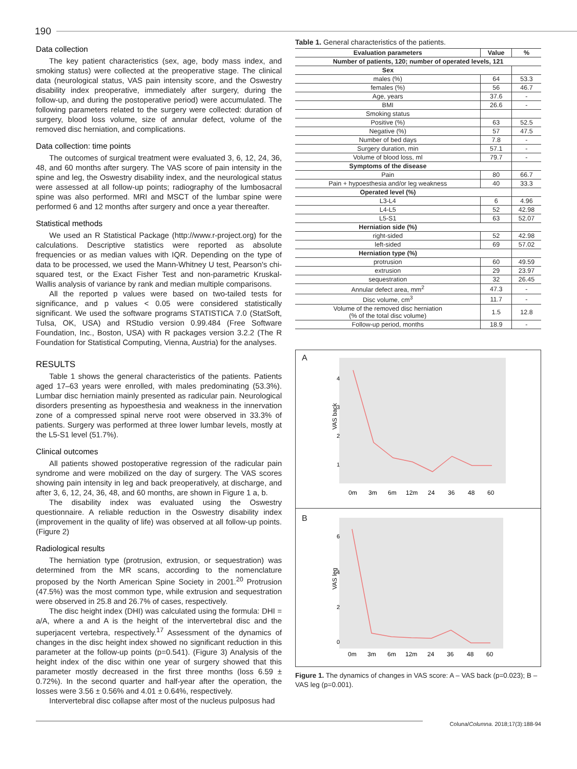190
Data collection
The key patient characteristics (sex, age, body mass index, and smoking status) were collected at the preoperative stage. The clinical data (neurological status, VAS pain intensity score, and the Oswestry disability index preoperative, immediately after surgery, during the follow-up, and during the postoperative period) were accumulated. The following parameters related to the surgery were collected: duration of surgery, blood loss volume, size of annular defect, volume of the removed disc herniation, and complications.
Data collection: time points
The outcomes of surgical treatment were evaluated 3, 6, 12, 24, 36, 48, and 60 months after surgery. The VAS score of pain intensity in the spine and leg, the Oswestry disability index, and the neurological status were assessed at all follow-up points; radiography of the lumbosacral spine was also performed. MRI and MSCT of the lumbar spine were performed 6 and 12 months after surgery and once a year thereafter.
Statistical methods
We used an R Statistical Package (http://www.r-project.org) for the calculations. Descriptive statistics were reported as absolute frequencies or as median values with IQR. Depending on the type of data to be processed, we used the Mann-Whitney U test, Pearson's chi-squared test, or the Exact Fisher Test and non-parametric Kruskal-Wallis analysis of variance by rank and median multiple comparisons.
All the reported p values were based on two-tailed tests for significance, and p values < 0.05 were considered statistically significant. We used the software programs STATISTICA 7.0 (StatSoft, Tulsa, OK, USA) and RStudio version 0.99.484 (Free Software Foundation, Inc., Boston, USA) with R packages version 3.2.2 (The R Foundation for Statistical Computing, Vienna, Austria) for the analyses.
RESULTS
Table 1 shows the general characteristics of the patients. Patients aged 17–63 years were enrolled, with males predominating (53.3%). Lumbar disc herniation mainly presented as radicular pain. Neurological disorders presenting as hypoesthesia and weakness in the innervation zone of a compressed spinal nerve root were observed in 33.3% of patients. Surgery was performed at three lower lumbar levels, mostly at the L5-S1 level (51.7%).
Clinical outcomes
All patients showed postoperative regression of the radicular pain syndrome and were mobilized on the day of surgery. The VAS scores showing pain intensity in leg and back preoperatively, at discharge, and after 3, 6, 12, 24, 36, 48, and 60 months, are shown in Figure 1 a, b.
The disability index was evaluated using the Oswestry questionnaire. A reliable reduction in the Oswestry disability index (improvement in the quality of life) was observed at all follow-up points. (Figure 2)
Radiological results
The herniation type (protrusion, extrusion, or sequestration) was determined from the MR scans, according to the nomenclature proposed by the North American Spine Society in 2001.<sup>20</sup> Protrusion (47.5%) was the most common type, while extrusion and sequestration were observed in 25.8 and 26.7% of cases, respectively.
The disc height index (DHI) was calculated using the formula: DHI = a/A, where a and A is the height of the intervertebral disc and the superjacent vertebra, respectively.<sup>17</sup> Assessment of the dynamics of changes in the disc height index showed no significant reduction in this parameter at the follow-up points (p=0.541). (Figure 3) Analysis of the height index of the disc within one year of surgery showed that this parameter mostly decreased in the first three months (loss 6.59 ± 0.72%). In the second quarter and half-year after the operation, the losses were 3.56 ± 0.56% and 4.01 ± 0.64%, respectively.
Intervertebral disc collapse after most of the nucleus pulposus had
Table 1. General characteristics of the patients.
| Evaluation parameters | Value | % |
| --- | --- | --- |
| Number of patients, 120; number of operated levels, 121 | | |
| Sex | | |
| males (%) | 64 | 53.3 |
| females (%) | 56 | 46.7 |
| Age, years | 37.6 | - |
| BMI | 26.6 | - |
| Smoking status | | |
| Positive (%) | 63 | 52.5 |
| Negative (%) | 57 | 47.5 |
| Number of bed days | 7.8 | - |
| Surgery duration, min | 57.1 | - |
| Volume of blood loss, ml | 79.7 | - |
| Symptoms of the disease | | |
| Pain | 80 | 66.7 |
| Pain + hypoesthesia and/or leg weakness | 40 | 33.3 |
| Operated level (%) | | |
| L3-L4 | 6 | 4.96 |
| L4-L5 | 52 | 42.98 |
| L5-S1 | 63 | 52.07 |
| Herniation side (%) | | |
| right-sided | 52 | 42.98 |
| left-sided | 69 | 57.02 |
| Herniation type (%) | | |
| protrusion | 60 | 49.59 |
| extrusion | 29 | 23.97 |
| sequestration | 32 | 26.45 |
| Annular defect area, mm<sup>2</sup> | 47.3 | - |
| Disc volume, cm<sup>3</sup> | 11.7 | - |
| Volume of the removed disc herniation (% of the total disc volume) | 1.5 | 12.8 |
| Follow-up period, months | 18.9 | - |
A
VAS back
4
3
2
1
0m
3m
6m
12m
24
36
48
60
B
VAS leg
6
4
2
0
0m
3m
6m
12m
24
36
48
60
Figure 1. The dynamics of changes in VAS score: A – VAS back (p=0.023); B – VAS leg (p=0.001).
Coluna/Columna. 2018;17(3):188-94